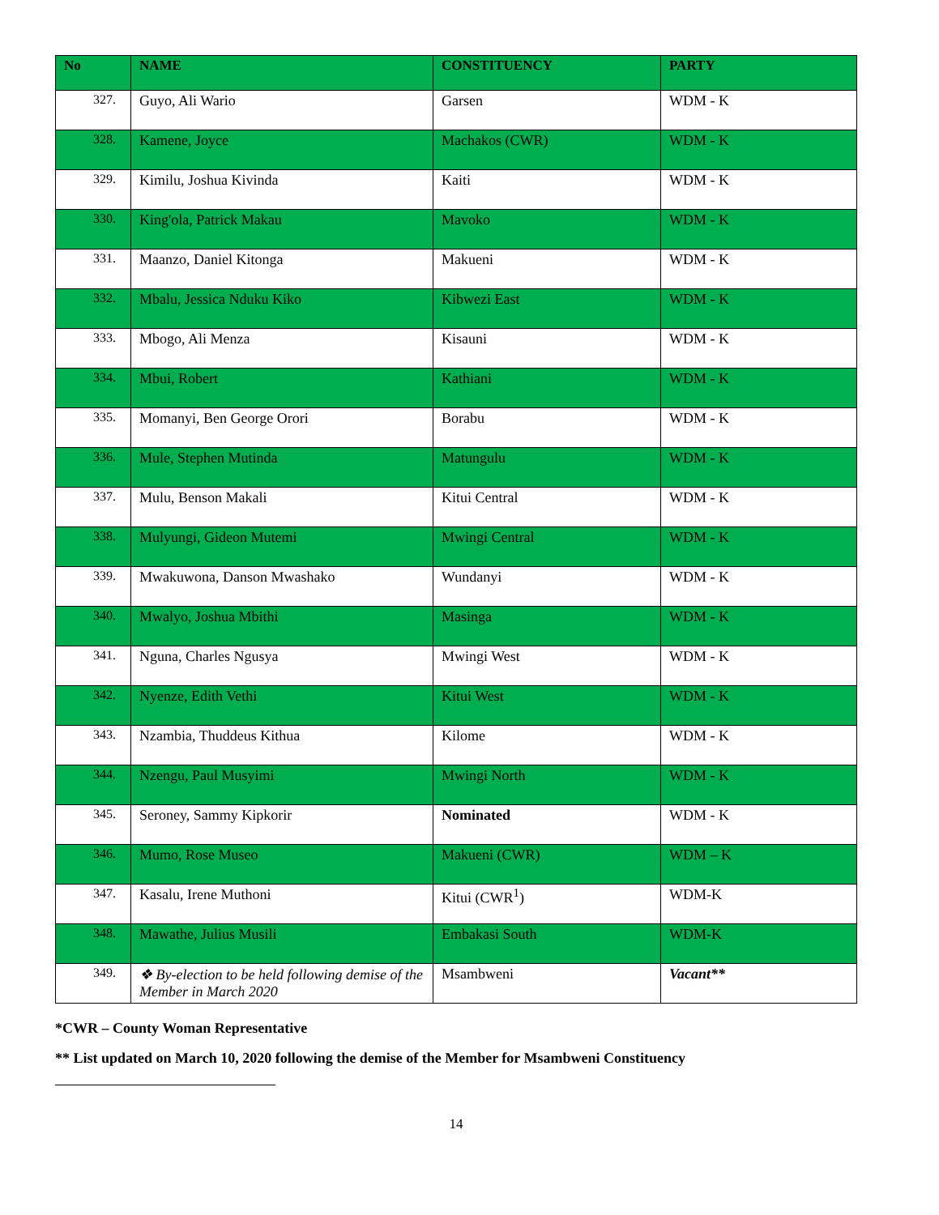| No | NAME | CONSTITUENCY | PARTY |
| --- | --- | --- | --- |
| 327. | Guyo, Ali Wario | Garsen | WDM - K |
| 328. | Kamene, Joyce | Machakos (CWR) | WDM - K |
| 329. | Kimilu, Joshua Kivinda | Kaiti | WDM - K |
| 330. | King'ola, Patrick Makau | Mavoko | WDM - K |
| 331. | Maanzo, Daniel Kitonga | Makueni | WDM - K |
| 332. | Mbalu, Jessica Nduku Kiko | Kibwezi East | WDM - K |
| 333. | Mbogo, Ali Menza | Kisauni | WDM - K |
| 334. | Mbui, Robert | Kathiani | WDM - K |
| 335. | Momanyi, Ben George Orori | Borabu | WDM - K |
| 336. | Mule, Stephen Mutinda | Matungulu | WDM - K |
| 337. | Mulu, Benson Makali | Kitui Central | WDM - K |
| 338. | Mulyungi, Gideon Mutemi | Mwingi Central | WDM - K |
| 339. | Mwakuwona, Danson Mwashako | Wundanyi | WDM - K |
| 340. | Mwalyo, Joshua Mbithi | Masinga | WDM - K |
| 341. | Nguna, Charles Ngusya | Mwingi West | WDM - K |
| 342. | Nyenze, Edith Vethi | Kitui West | WDM - K |
| 343. | Nzambia, Thuddeus Kithua | Kilome | WDM - K |
| 344. | Nzengu, Paul Musyimi | Mwingi North | WDM - K |
| 345. | Seroney, Sammy Kipkorir | Nominated | WDM - K |
| 346. | Mumo, Rose Museo | Makueni (CWR) | WDM – K |
| 347. | Kasalu, Irene Muthoni | Kitui (CWR<sup>1</sup>) | WDM-K |
| 348. | Mawathe, Julius Musili | Embakasi South | WDM-K |
| 349. | ❖ By-election to be held following demise of the Member in March 2020 | Msambweni | Vacant** |
*CWR – County Woman Representative
** List updated on March 10, 2020 following the demise of the Member for Msambweni Constituency
14